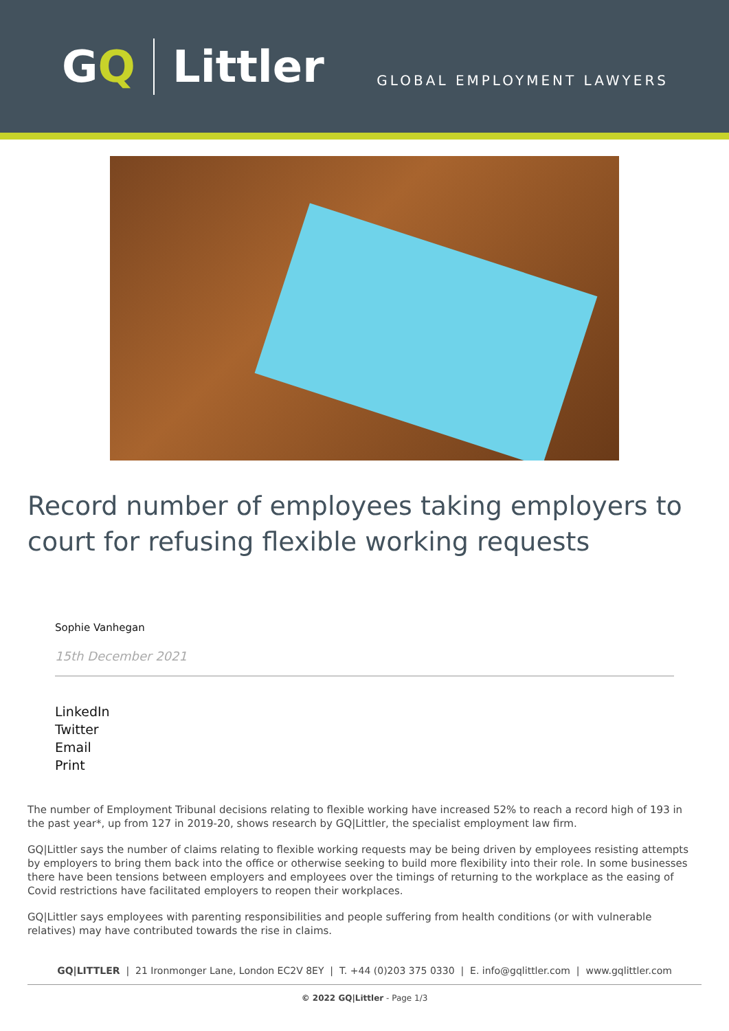G Q Littler
GLOBAL EMPLOYMENT LAWYERS
Record number of employees taking employers to court for refusing flexible working requests
Sophie Vanhegan
15th December 2021
LinkedIn
Twitter
Email
Print
The number of Employment Tribunal decisions relating to flexible working have increased 52% to reach a record high of 193 in the past year*, up from 127 in 2019-20, shows research by GQ|Littler, the specialist employment law firm.
GQ|Littler says the number of claims relating to flexible working requests may be being driven by employees resisting attempts by employers to bring them back into the office or otherwise seeking to build more flexibility into their role. In some businesses there have been tensions between employers and employees over the timings of returning to the workplace as the easing of Covid restrictions have facilitated employers to reopen their workplaces.
GQ|Littler says employees with parenting responsibilities and people suffering from health conditions (or with vulnerable relatives) may have contributed towards the rise in claims.
GQ|LITTLER | 21 Ironmonger Lane, London EC2V 8EY | T. +44 (0)203 375 0330 | E. info@gqlittler.com | www.gqlittler.com
© 2022 GQ|Littler - Page 1/3